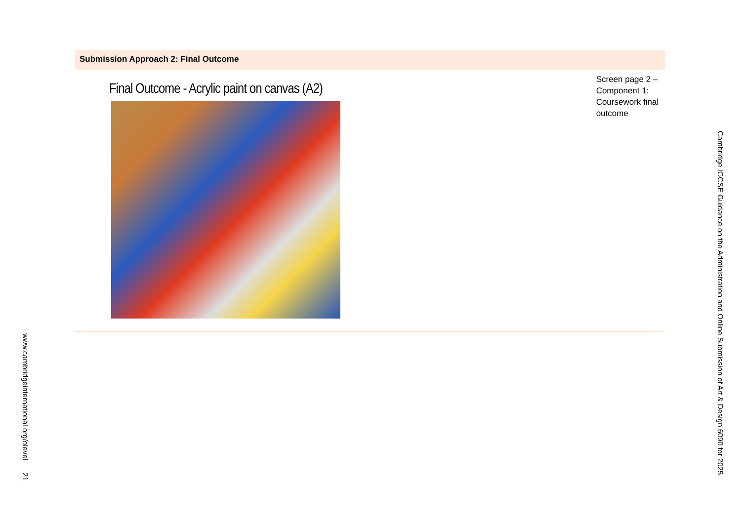Submission Approach 2: Final Outcome
Final Outcome - Acrylic paint on canvas (A2)
Screen page 2 – Component 1: Coursework final outcome
Cambridge IGCSE Guidance on the Administration and Online Submission of Art & Design 6090 for 2025.
www.cambridgeinternational.org/olevel 21